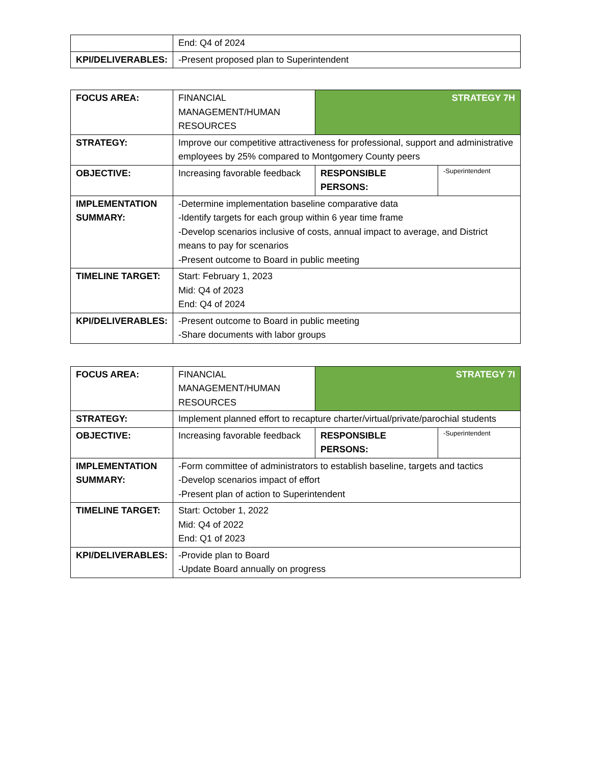| | End: Q4 of 2024 |
| KPI/DELIVERABLES: | -Present proposed plan to Superintendent |
| FOCUS AREA: | FINANCIAL MANAGEMENT/HUMAN RESOURCES | STRATEGY 7H | |
| STRATEGY: | Improve our competitive attractiveness for professional, support and administrative employees by 25% compared to Montgomery County peers | | |
| OBJECTIVE: | Increasing favorable feedback | RESPONSIBLE PERSONS: | -Superintendent |
| IMPLEMENTATION SUMMARY: | -Determine implementation baseline comparative data -Identify targets for each group within 6 year time frame -Develop scenarios inclusive of costs, annual impact to average, and District means to pay for scenarios -Present outcome to Board in public meeting | | |
| TIMELINE TARGET: | Start: February 1, 2023 Mid: Q4 of 2023 End: Q4 of 2024 | | |
| KPI/DELIVERABLES: | -Present outcome to Board in public meeting -Share documents with labor groups | | |
| FOCUS AREA: | FINANCIAL MANAGEMENT/HUMAN RESOURCES | STRATEGY 7I | |
| STRATEGY: | Implement planned effort to recapture charter/virtual/private/parochial students | | |
| OBJECTIVE: | Increasing favorable feedback | RESPONSIBLE PERSONS: | -Superintendent |
| IMPLEMENTATION SUMMARY: | -Form committee of administrators to establish baseline, targets and tactics -Develop scenarios impact of effort -Present plan of action to Superintendent | | |
| TIMELINE TARGET: | Start: October 1, 2022 Mid: Q4 of 2022 End: Q1 of 2023 | | |
| KPI/DELIVERABLES: | -Provide plan to Board -Update Board annually on progress | | |